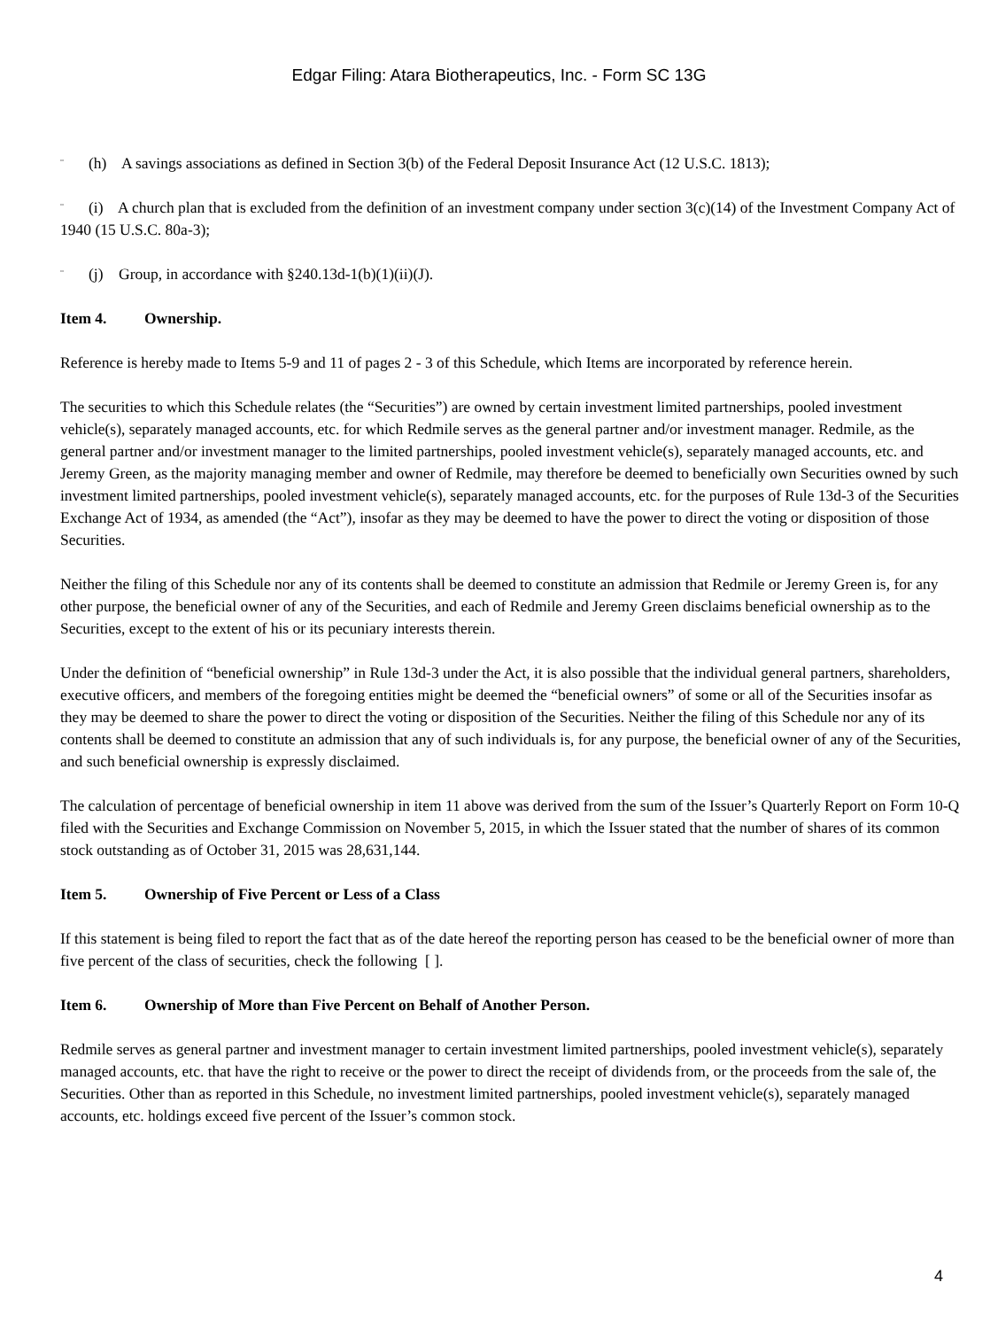Edgar Filing: Atara Biotherapeutics, Inc. - Form SC 13G
¨ (h) A savings associations as defined in Section 3(b) of the Federal Deposit Insurance Act (12 U.S.C. 1813);
¨ (i) A church plan that is excluded from the definition of an investment company under section 3(c)(14) of the Investment Company Act of 1940 (15 U.S.C. 80a-3);
¨ (j) Group, in accordance with §240.13d-1(b)(1)(ii)(J).
Item 4. Ownership.
Reference is hereby made to Items 5-9 and 11 of pages 2 - 3 of this Schedule, which Items are incorporated by reference herein.
The securities to which this Schedule relates (the “Securities”) are owned by certain investment limited partnerships, pooled investment vehicle(s), separately managed accounts, etc. for which Redmile serves as the general partner and/or investment manager. Redmile, as the general partner and/or investment manager to the limited partnerships, pooled investment vehicle(s), separately managed accounts, etc. and Jeremy Green, as the majority managing member and owner of Redmile, may therefore be deemed to beneficially own Securities owned by such investment limited partnerships, pooled investment vehicle(s), separately managed accounts, etc. for the purposes of Rule 13d-3 of the Securities Exchange Act of 1934, as amended (the “Act”), insofar as they may be deemed to have the power to direct the voting or disposition of those Securities.
Neither the filing of this Schedule nor any of its contents shall be deemed to constitute an admission that Redmile or Jeremy Green is, for any other purpose, the beneficial owner of any of the Securities, and each of Redmile and Jeremy Green disclaims beneficial ownership as to the Securities, except to the extent of his or its pecuniary interests therein.
Under the definition of “beneficial ownership” in Rule 13d-3 under the Act, it is also possible that the individual general partners, shareholders, executive officers, and members of the foregoing entities might be deemed the “beneficial owners” of some or all of the Securities insofar as they may be deemed to share the power to direct the voting or disposition of the Securities. Neither the filing of this Schedule nor any of its contents shall be deemed to constitute an admission that any of such individuals is, for any purpose, the beneficial owner of any of the Securities, and such beneficial ownership is expressly disclaimed.
The calculation of percentage of beneficial ownership in item 11 above was derived from the sum of the Issuer’s Quarterly Report on Form 10-Q filed with the Securities and Exchange Commission on November 5, 2015, in which the Issuer stated that the number of shares of its common stock outstanding as of October 31, 2015 was 28,631,144.
Item 5. Ownership of Five Percent or Less of a Class
If this statement is being filed to report the fact that as of the date hereof the reporting person has ceased to be the beneficial owner of more than five percent of the class of securities, check the following [ ].
Item 6. Ownership of More than Five Percent on Behalf of Another Person.
Redmile serves as general partner and investment manager to certain investment limited partnerships, pooled investment vehicle(s), separately managed accounts, etc. that have the right to receive or the power to direct the receipt of dividends from, or the proceeds from the sale of, the Securities. Other than as reported in this Schedule, no investment limited partnerships, pooled investment vehicle(s), separately managed accounts, etc. holdings exceed five percent of the Issuer’s common stock.
4